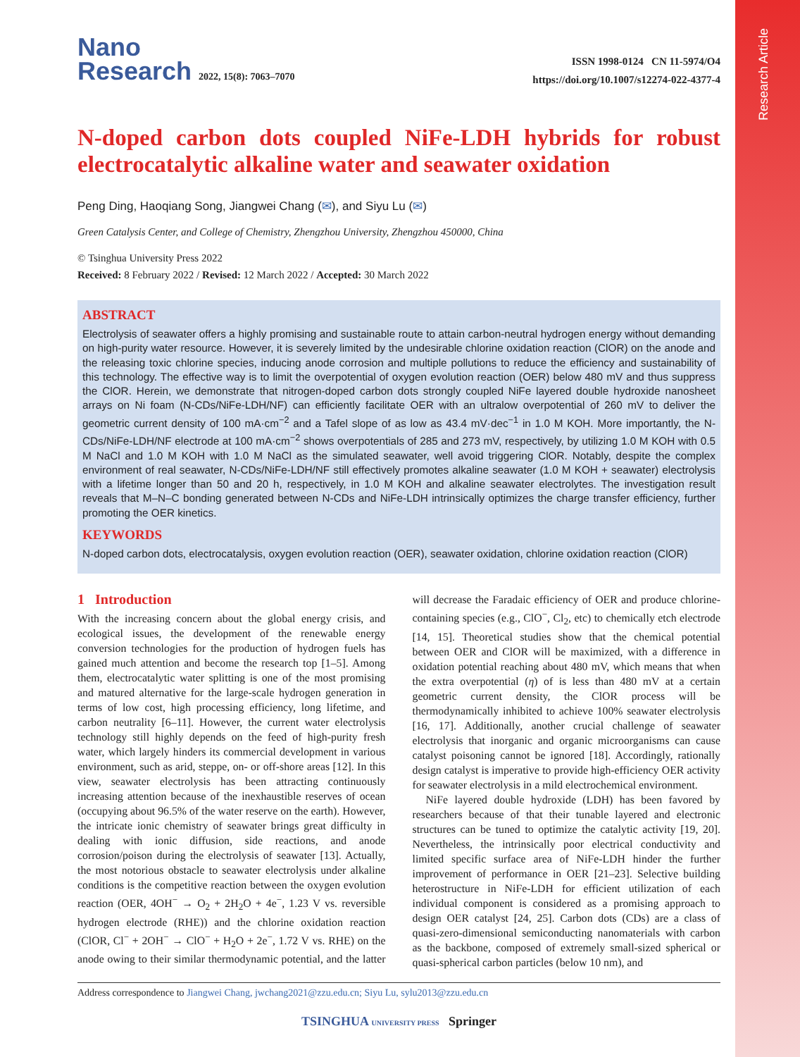Research Article
Nano
Research 2022, 15(8): 7063–7070
ISSN 1998-0124 CN 11-5974/O4
https://doi.org/10.1007/s12274-022-4377-4
N-doped carbon dots coupled NiFe-LDH hybrids for robust electrocatalytic alkaline water and seawater oxidation
Peng Ding, Haoqiang Song, Jiangwei Chang (✉), and Siyu Lu (✉)
Green Catalysis Center, and College of Chemistry, Zhengzhou University, Zhengzhou 450000, China
© Tsinghua University Press 2022
Received: 8 February 2022 / Revised: 12 March 2022 / Accepted: 30 March 2022
ABSTRACT
Electrolysis of seawater offers a highly promising and sustainable route to attain carbon-neutral hydrogen energy without demanding on high-purity water resource. However, it is severely limited by the undesirable chlorine oxidation reaction (ClOR) on the anode and the releasing toxic chlorine species, inducing anode corrosion and multiple pollutions to reduce the efficiency and sustainability of this technology. The effective way is to limit the overpotential of oxygen evolution reaction (OER) below 480 mV and thus suppress the ClOR. Herein, we demonstrate that nitrogen-doped carbon dots strongly coupled NiFe layered double hydroxide nanosheet arrays on Ni foam (N-CDs/NiFe-LDH/NF) can efficiently facilitate OER with an ultralow overpotential of 260 mV to deliver the geometric current density of 100 mA·cm<sup>−2</sup> and a Tafel slope of as low as 43.4 mV·dec<sup>−1</sup> in 1.0 M KOH. More importantly, the N-CDs/NiFe-LDH/NF electrode at 100 mA·cm<sup>−2</sup> shows overpotentials of 285 and 273 mV, respectively, by utilizing 1.0 M KOH with 0.5 M NaCl and 1.0 M KOH with 1.0 M NaCl as the simulated seawater, well avoid triggering ClOR. Notably, despite the complex environment of real seawater, N-CDs/NiFe-LDH/NF still effectively promotes alkaline seawater (1.0 M KOH + seawater) electrolysis with a lifetime longer than 50 and 20 h, respectively, in 1.0 M KOH and alkaline seawater electrolytes. The investigation result reveals that M–N–C bonding generated between N-CDs and NiFe-LDH intrinsically optimizes the charge transfer efficiency, further promoting the OER kinetics.
KEYWORDS
N-doped carbon dots, electrocatalysis, oxygen evolution reaction (OER), seawater oxidation, chlorine oxidation reaction (ClOR)
1 Introduction
With the increasing concern about the global energy crisis, and ecological issues, the development of the renewable energy conversion technologies for the production of hydrogen fuels has gained much attention and become the research top [1–5]. Among them, electrocatalytic water splitting is one of the most promising and matured alternative for the large-scale hydrogen generation in terms of low cost, high processing efficiency, long lifetime, and carbon neutrality [6–11]. However, the current water electrolysis technology still highly depends on the feed of high-purity fresh water, which largely hinders its commercial development in various environment, such as arid, steppe, on- or off-shore areas [12]. In this view, seawater electrolysis has been attracting continuously increasing attention because of the inexhaustible reserves of ocean (occupying about 96.5% of the water reserve on the earth). However, the intricate ionic chemistry of seawater brings great difficulty in dealing with ionic diffusion, side reactions, and anode corrosion/poison during the electrolysis of seawater [13]. Actually, the most notorious obstacle to seawater electrolysis under alkaline conditions is the competitive reaction between the oxygen evolution reaction (OER, 4OH<sup>−</sup> → O<sub>2</sub> + 2H<sub>2</sub>O + 4e<sup>−</sup>, 1.23 V vs. reversible hydrogen electrode (RHE)) and the chlorine oxidation reaction (ClOR, Cl<sup>−</sup> + 2OH<sup>−</sup> → ClO<sup>−</sup> + H<sub>2</sub>O + 2e<sup>−</sup>, 1.72 V vs. RHE) on the anode owing to their similar thermodynamic potential, and the latter will decrease the Faradaic efficiency of OER and produce chlorine-containing species (e.g., ClO<sup>−</sup>, Cl<sub>2</sub>, etc) to chemically etch electrode [14, 15]. Theoretical studies show that the chemical potential between OER and ClOR will be maximized, with a difference in oxidation potential reaching about 480 mV, which means that when the extra overpotential (η) of is less than 480 mV at a certain geometric current density, the ClOR process will be thermodynamically inhibited to achieve 100% seawater electrolysis [16, 17]. Additionally, another crucial challenge of seawater electrolysis that inorganic and organic microorganisms can cause catalyst poisoning cannot be ignored [18]. Accordingly, rationally design catalyst is imperative to provide high-efficiency OER activity for seawater electrolysis in a mild electrochemical environment.
NiFe layered double hydroxide (LDH) has been favored by researchers because of that their tunable layered and electronic structures can be tuned to optimize the catalytic activity [19, 20]. Nevertheless, the intrinsically poor electrical conductivity and limited specific surface area of NiFe-LDH hinder the further improvement of performance in OER [21–23]. Selective building heterostructure in NiFe-LDH for efficient utilization of each individual component is considered as a promising approach to design OER catalyst [24, 25]. Carbon dots (CDs) are a class of quasi-zero-dimensional semiconducting nanomaterials with carbon as the backbone, composed of extremely small-sized spherical or quasi-spherical carbon particles (below 10 nm), and
Address correspondence to Jiangwei Chang, jwchang2021@zzu.edu.cn; Siyu Lu, sylu2013@zzu.edu.cn
TSINGHUA UNIVERSITY PRESS Springer